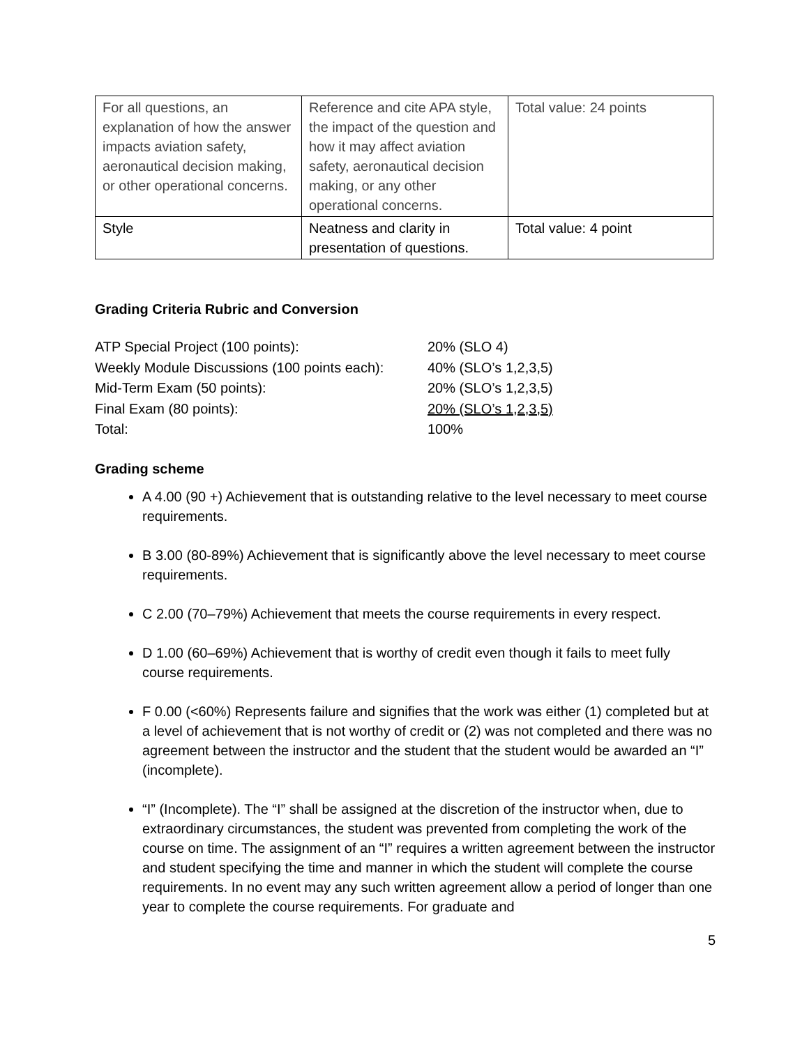| For all questions, an explanation of how the answer impacts aviation safety, aeronautical decision making, or other operational concerns. | Reference and cite APA style, the impact of the question and how it may affect aviation safety, aeronautical decision making, or any other operational concerns. | Total value: 24 points |
| Style | Neatness and clarity in presentation of questions. | Total value: 4 point |
Grading Criteria Rubric and Conversion
| ATP Special Project (100 points): | 20% (SLO 4) |
| Weekly Module Discussions (100 points each): | 40% (SLO’s 1,2,3,5) |
| Mid-Term Exam (50 points): | 20% (SLO’s 1,2,3,5) |
| Final Exam (80 points): | 20% (SLO’s 1,2,3,5) |
| Total: | 100% |
Grading scheme
A 4.00 (90 +) Achievement that is outstanding relative to the level necessary to meet course requirements.
B 3.00 (80-89%) Achievement that is significantly above the level necessary to meet course requirements.
C 2.00 (70–79%) Achievement that meets the course requirements in every respect.
D 1.00 (60–69%) Achievement that is worthy of credit even though it fails to meet fully course requirements.
F 0.00 (<60%) Represents failure and signifies that the work was either (1) completed but at a level of achievement that is not worthy of credit or (2) was not completed and there was no agreement between the instructor and the student that the student would be awarded an “I” (incomplete).
“I” (Incomplete). The “I” shall be assigned at the discretion of the instructor when, due to extraordinary circumstances, the student was prevented from completing the work of the course on time. The assignment of an “I” requires a written agreement between the instructor and student specifying the time and manner in which the student will complete the course requirements. In no event may any such written agreement allow a period of longer than one year to complete the course requirements. For graduate and
5